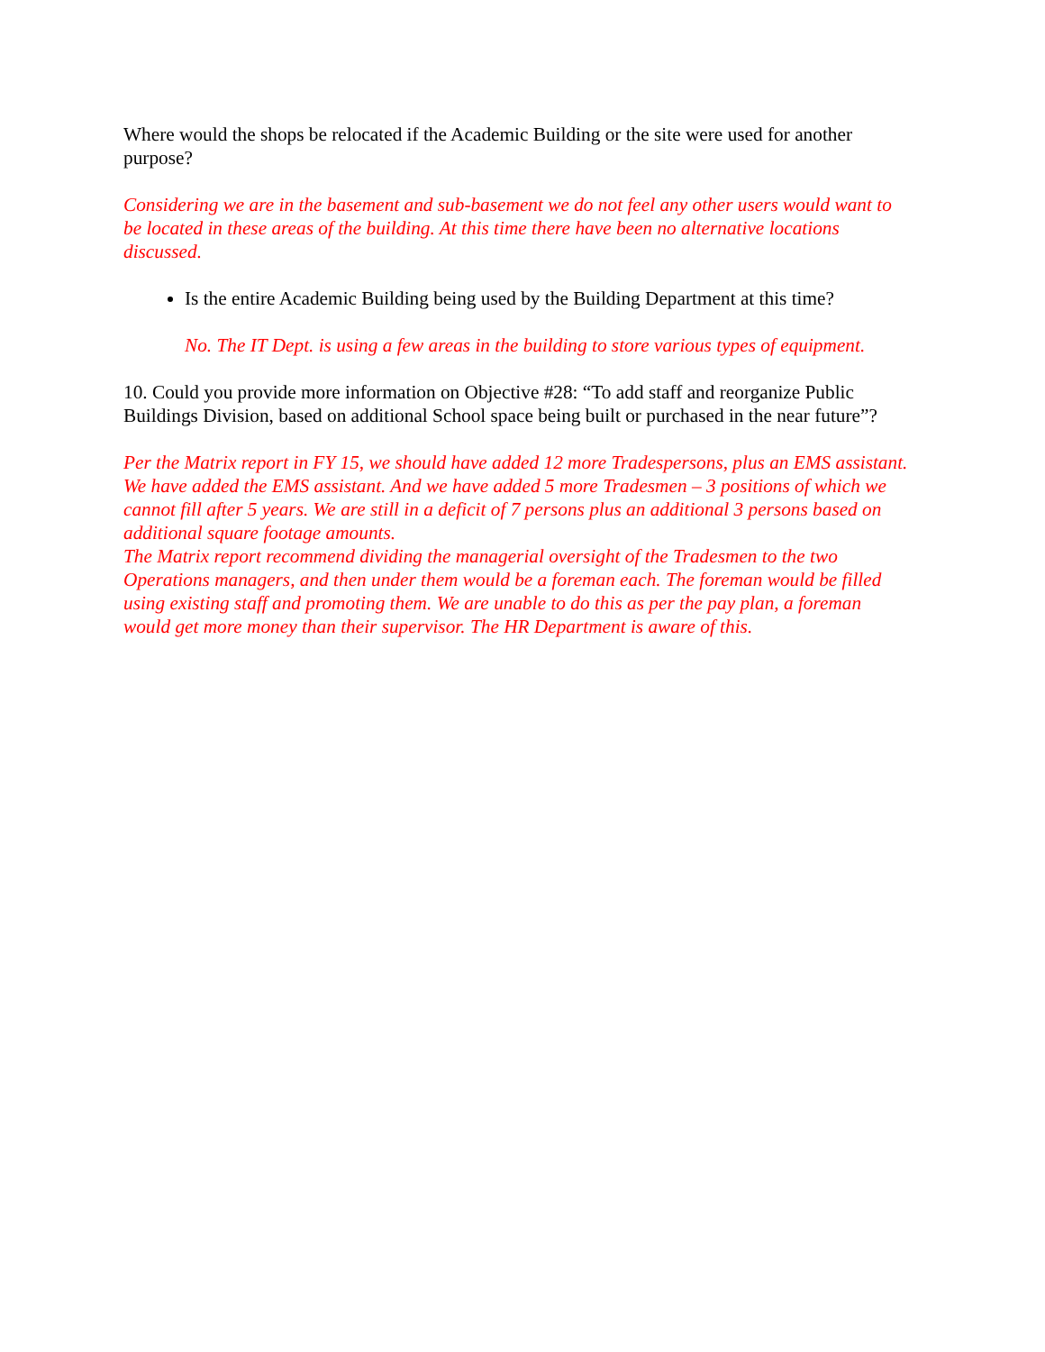Where would the shops be relocated if the Academic Building or the site were used for another purpose?
Considering we are in the basement and sub-basement we do not feel any other users would want to be located in these areas of the building. At this time there have been no alternative locations discussed.
Is the entire Academic Building being used by the Building Department at this time?
No. The IT Dept. is using a few areas in the building to store various types of equipment.
10. Could you provide more information on Objective #28: “To add staff and reorganize Public Buildings Division, based on additional School space being built or purchased in the near future”?
Per the Matrix report in FY 15, we should have added 12 more Tradespersons, plus an EMS assistant. We have added the EMS assistant. And we have added 5 more Tradesmen – 3 positions of which we cannot fill after 5 years. We are still in a deficit of 7 persons plus an additional 3 persons based on additional square footage amounts.
The Matrix report recommend dividing the managerial oversight of the Tradesmen to the two Operations managers, and then under them would be a foreman each. The foreman would be filled using existing staff and promoting them. We are unable to do this as per the pay plan, a foreman would get more money than their supervisor. The HR Department is aware of this.